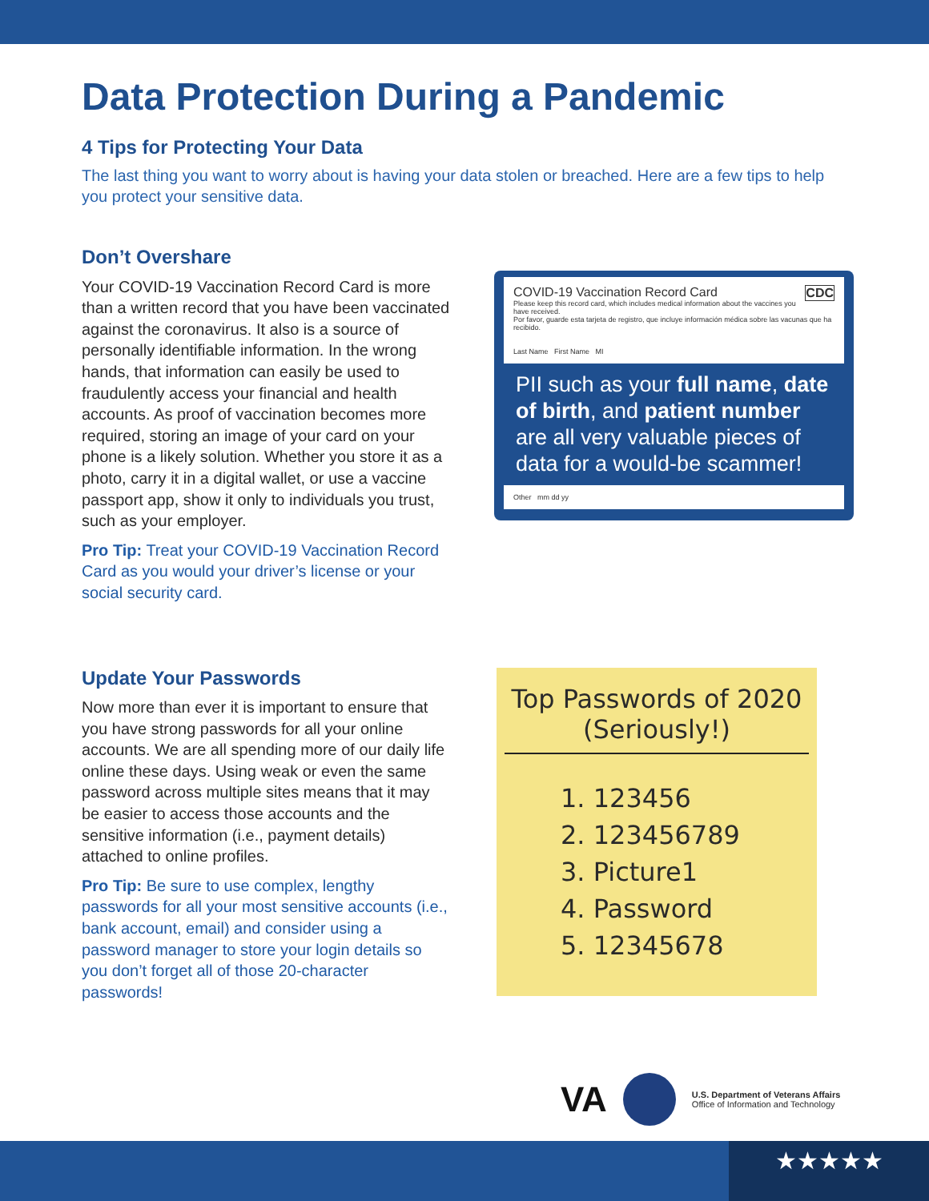Data Protection During a Pandemic
4 Tips for Protecting Your Data
The last thing you want to worry about is having your data stolen or breached. Here are a few tips to help you protect your sensitive data.
Don’t Overshare
Your COVID-19 Vaccination Record Card is more than a written record that you have been vaccinated against the coronavirus. It also is a source of personally identifiable information. In the wrong hands, that information can easily be used to fraudulently access your financial and health accounts. As proof of vaccination becomes more required, storing an image of your card on your phone is a likely solution. Whether you store it as a photo, carry it in a digital wallet, or use a vaccine passport app, show it only to individuals you trust, such as your employer.
Pro Tip: Treat your COVID-19 Vaccination Record Card as you would your driver’s license or your social security card.
COVID-19 Vaccination Record Card CDC
Please keep this record card, which includes medical information about the vaccines you have received.
Por favor, guarde esta tarjeta de registro, que incluye información médica sobre las vacunas que ha recibido.
Last Name First Name MI
PII such as your full name, date of birth, and patient number are all very valuable pieces of data for a would-be scammer!
Other mm dd yy
Update Your Passwords
Now more than ever it is important to ensure that you have strong passwords for all your online accounts. We are all spending more of our daily life online these days. Using weak or even the same password across multiple sites means that it may be easier to access those accounts and the sensitive information (i.e., payment details) attached to online profiles.
Pro Tip: Be sure to use complex, lengthy passwords for all your most sensitive accounts (i.e., bank account, email) and consider using a password manager to store your login details so you don’t forget all of those 20-character passwords!
Top Passwords of 2020
(Seriously!)
1. 123456
2. 123456789
3. Picture1
4. Password
5. 12345678
VA
U.S. Department of Veterans Affairs
Office of Information and Technology
★★★★★